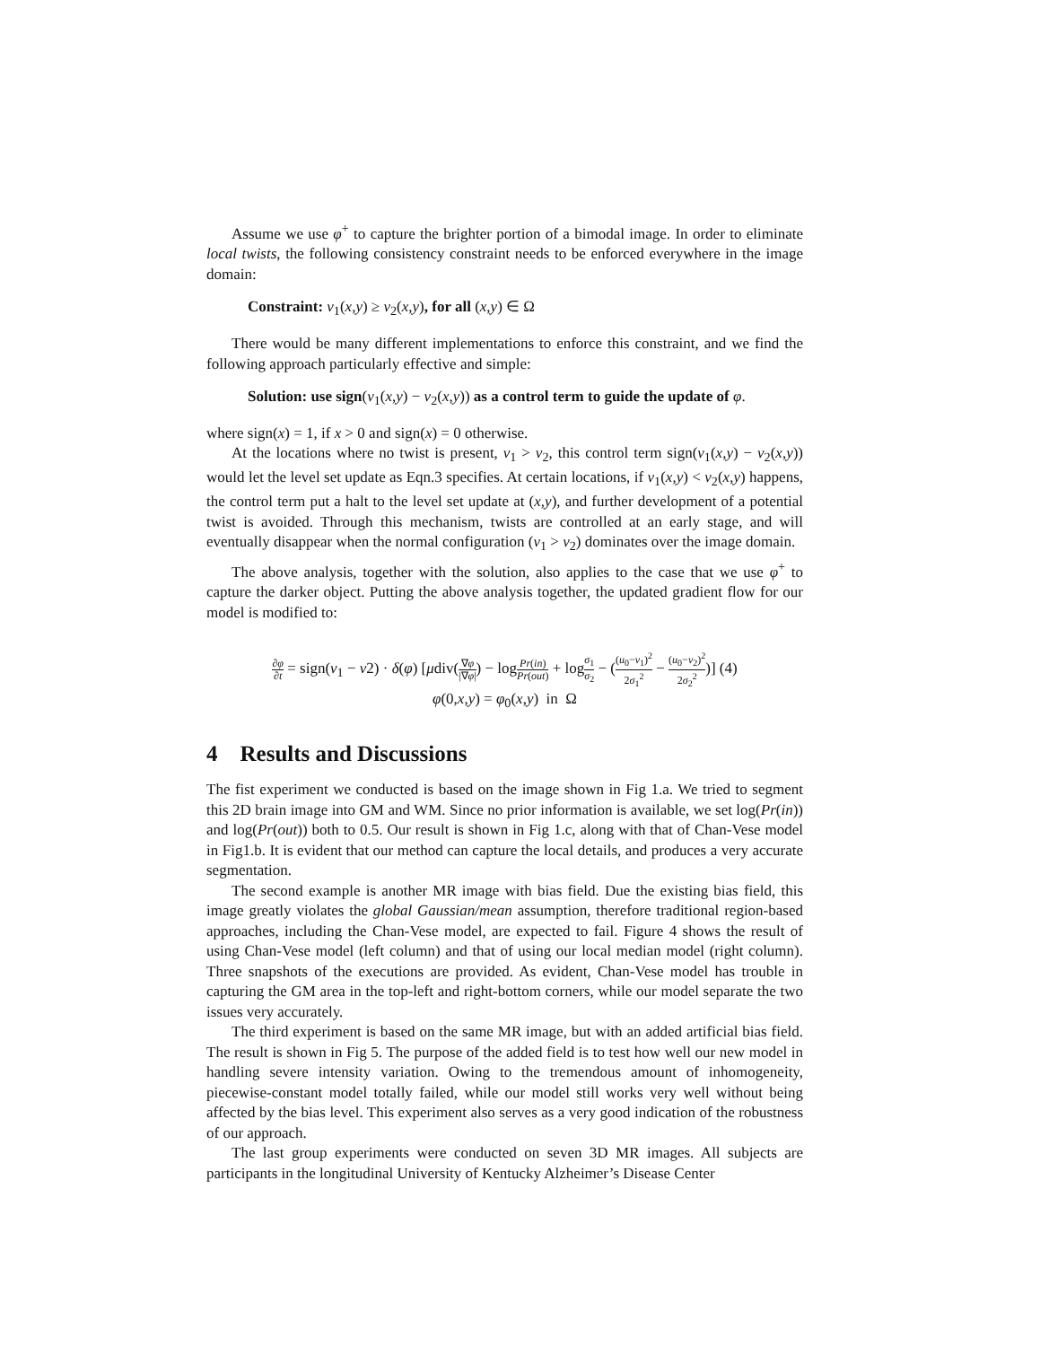Assume we use φ<sup>+</sup> to capture the brighter portion of a bimodal image. In order to eliminate local twists, the following consistency constraint needs to be enforced everywhere in the image domain:
Constraint: v<sub>1</sub>(x,y) ≥ v<sub>2</sub>(x,y), for all (x,y) ∈ Ω
There would be many different implementations to enforce this constraint, and we find the following approach particularly effective and simple:
Solution: use sign(v<sub>1</sub>(x,y) − v<sub>2</sub>(x,y)) as a control term to guide the update of φ.
where sign(x) = 1, if x > 0 and sign(x) = 0 otherwise.
At the locations where no twist is present, v<sub>1</sub> > v<sub>2</sub>, this control term sign(v<sub>1</sub>(x,y) − v<sub>2</sub>(x,y)) would let the level set update as Eqn.3 specifies. At certain locations, if v<sub>1</sub>(x,y) < v<sub>2</sub>(x,y) happens, the control term put a halt to the level set update at (x,y), and further development of a potential twist is avoided. Through this mechanism, twists are controlled at an early stage, and will eventually disappear when the normal configuration (v<sub>1</sub> > v<sub>2</sub>) dominates over the image domain.
The above analysis, together with the solution, also applies to the case that we use φ<sup>+</sup> to capture the darker object. Putting the above analysis together, the updated gradient flow for our model is modified to:
∂φ ∂t = sign(v<sub>1</sub> − v2) · δ(φ) [μdiv(∇φ |∇φ|) − logPr(in) Pr(out) + logσ<sub>1</sub> σ<sub>2</sub> − ((u<sub>0</sub>−v<sub>1</sub>)<sup>2</sup> 2σ<sub>1</sub><sup>2</sup> − (u<sub>0</sub>−v<sub>2</sub>)<sup>2</sup> 2σ<sub>2</sub><sup>2</sup>)] (4)
φ(0,x,y) = φ<sub>0</sub>(x,y) in Ω
4 Results and Discussions
The fist experiment we conducted is based on the image shown in Fig 1.a. We tried to segment this 2D brain image into GM and WM. Since no prior information is available, we set log(Pr(in)) and log(Pr(out)) both to 0.5. Our result is shown in Fig 1.c, along with that of Chan-Vese model in Fig1.b. It is evident that our method can capture the local details, and produces a very accurate segmentation.
The second example is another MR image with bias field. Due the existing bias field, this image greatly violates the global Gaussian/mean assumption, therefore traditional region-based approaches, including the Chan-Vese model, are expected to fail. Figure 4 shows the result of using Chan-Vese model (left column) and that of using our local median model (right column). Three snapshots of the executions are provided. As evident, Chan-Vese model has trouble in capturing the GM area in the top-left and right-bottom corners, while our model separate the two issues very accurately.
The third experiment is based on the same MR image, but with an added artificial bias field. The result is shown in Fig 5. The purpose of the added field is to test how well our new model in handling severe intensity variation. Owing to the tremendous amount of inhomogeneity, piecewise-constant model totally failed, while our model still works very well without being affected by the bias level. This experiment also serves as a very good indication of the robustness of our approach.
The last group experiments were conducted on seven 3D MR images. All subjects are participants in the longitudinal University of Kentucky Alzheimer’s Disease Center